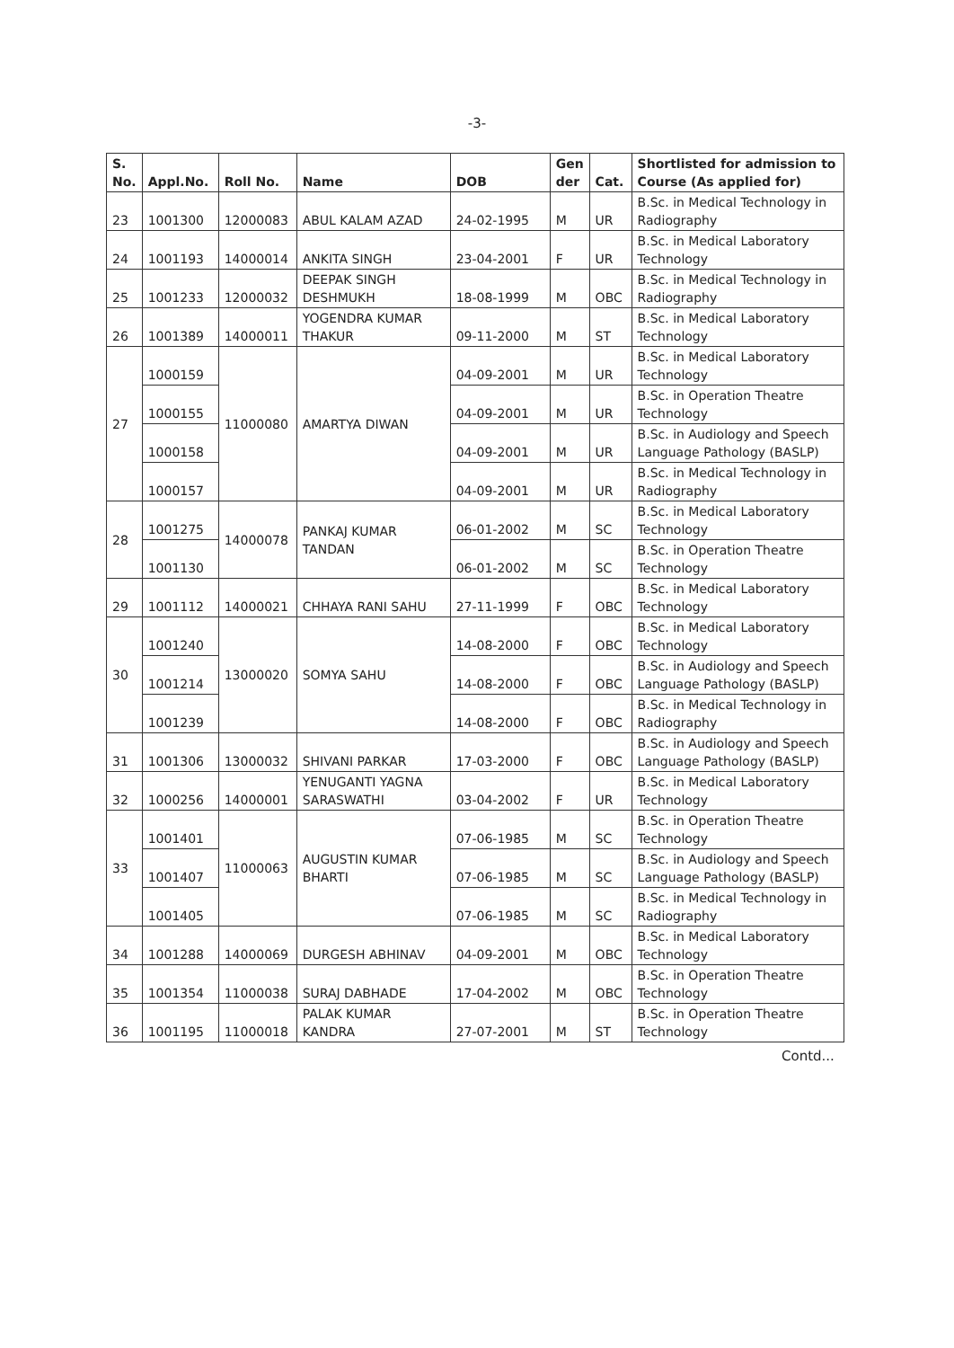-3-
| S. No. | Appl.No. | Roll No. | Name | DOB | Gen der | Cat. | Shortlisted for admission to Course (As applied for) |
| --- | --- | --- | --- | --- | --- | --- | --- |
| 23 | 1001300 | 12000083 | ABUL KALAM AZAD | 24-02-1995 | M | UR | B.Sc. in Medical Technology in Radiography |
| 24 | 1001193 | 14000014 | ANKITA SINGH | 23-04-2001 | F | UR | B.Sc. in Medical Laboratory Technology |
| 25 | 1001233 | 12000032 | DEEPAK SINGH DESHMUKH | 18-08-1999 | M | OBC | B.Sc. in Medical Technology in Radiography |
| 26 | 1001389 | 14000011 | YOGENDRA KUMAR THAKUR | 09-11-2000 | M | ST | B.Sc. in Medical Laboratory Technology |
| 27 | 1000159 | 11000080 | AMARTYA DIWAN | 04-09-2001 | M | UR | B.Sc. in Medical Laboratory Technology |
| | 1000155 | | | 04-09-2001 | M | UR | B.Sc. in Operation Theatre Technology |
| | 1000158 | | | 04-09-2001 | M | UR | B.Sc. in Audiology and Speech Language Pathology (BASLP) |
| | 1000157 | | | 04-09-2001 | M | UR | B.Sc. in Medical Technology in Radiography |
| 28 | 1001275 | 14000078 | PANKAJ KUMAR TANDAN | 06-01-2002 | M | SC | B.Sc. in Medical Laboratory Technology |
| | 1001130 | | | 06-01-2002 | M | SC | B.Sc. in Operation Theatre Technology |
| 29 | 1001112 | 14000021 | CHHAYA RANI SAHU | 27-11-1999 | F | OBC | B.Sc. in Medical Laboratory Technology |
| 30 | 1001240 | 13000020 | SOMYA SAHU | 14-08-2000 | F | OBC | B.Sc. in Medical Laboratory Technology |
| | 1001214 | | | 14-08-2000 | F | OBC | B.Sc. in Audiology and Speech Language Pathology (BASLP) |
| | 1001239 | | | 14-08-2000 | F | OBC | B.Sc. in Medical Technology in Radiography |
| 31 | 1001306 | 13000032 | SHIVANI PARKAR | 17-03-2000 | F | OBC | B.Sc. in Audiology and Speech Language Pathology (BASLP) |
| 32 | 1000256 | 14000001 | YENUGANTI YAGNA SARASWATHI | 03-04-2002 | F | UR | B.Sc. in Medical Laboratory Technology |
| 33 | 1001401 | 11000063 | AUGUSTIN KUMAR BHARTI | 07-06-1985 | M | SC | B.Sc. in Operation Theatre Technology |
| | 1001407 | | | 07-06-1985 | M | SC | B.Sc. in Audiology and Speech Language Pathology (BASLP) |
| | 1001405 | | | 07-06-1985 | M | SC | B.Sc. in Medical Technology in Radiography |
| 34 | 1001288 | 14000069 | DURGESH ABHINAV | 04-09-2001 | M | OBC | B.Sc. in Medical Laboratory Technology |
| 35 | 1001354 | 11000038 | SURAJ DABHADE | 17-04-2002 | M | OBC | B.Sc. in Operation Theatre Technology |
| 36 | 1001195 | 11000018 | PALAK KUMAR KANDRA | 27-07-2001 | M | ST | B.Sc. in Operation Theatre Technology |
Contd...